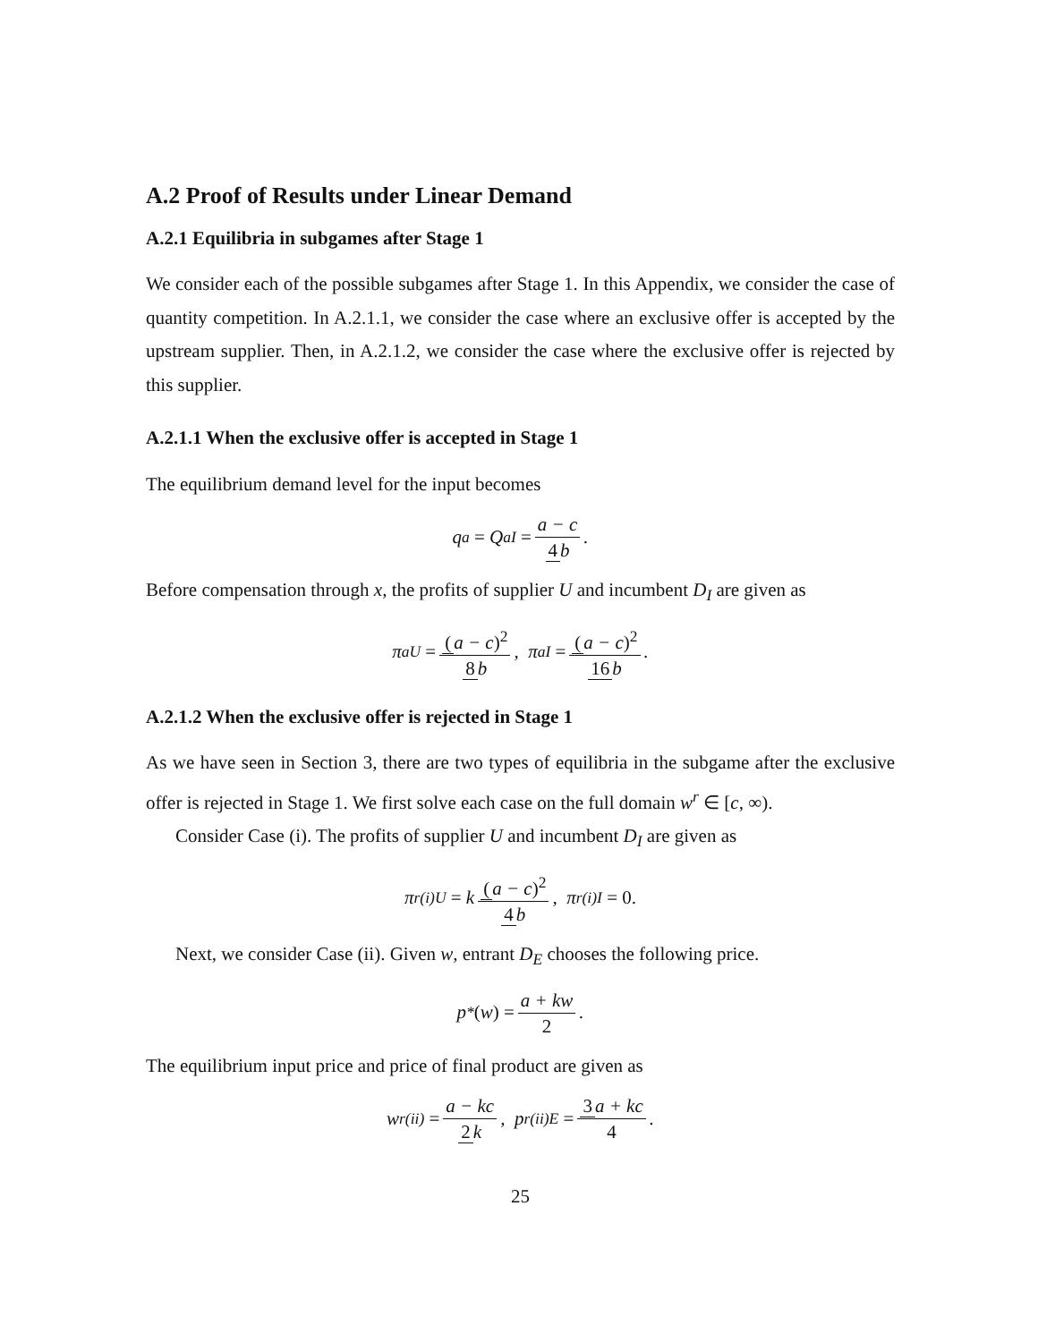A.2 Proof of Results under Linear Demand
A.2.1 Equilibria in subgames after Stage 1
We consider each of the possible subgames after Stage 1. In this Appendix, we consider the case of quantity competition. In A.2.1.1, we consider the case where an exclusive offer is accepted by the upstream supplier. Then, in A.2.1.2, we consider the case where the exclusive offer is rejected by this supplier.
A.2.1.1 When the exclusive offer is accepted in Stage 1
The equilibrium demand level for the input becomes
q<sup>a</sup> = Q<sup>a</sup><sub>I</sub> = a − c 4 b.
Before compensation through x, the profits of supplier U and incumbent D<sub>I</sub> are given as
π<sup>a</sup><sub>U</sub> = (a − c)<sup>2</sup> 8 b, π<sup>a</sup><sub>I</sub> = (a − c)<sup>2</sup> 16 b.
A.2.1.2 When the exclusive offer is rejected in Stage 1
As we have seen in Section 3, there are two types of equilibria in the subgame after the exclusive offer is rejected in Stage 1. We first solve each case on the full domain w<sup>r</sup> ∈ [c, ∞).
Consider Case (i). The profits of supplier U and incumbent D<sub>I</sub> are given as
π<sup>r(i)</sup><sub>U</sub> = k (a − c)<sup>2</sup> 4 b, π<sup>r(i)</sup><sub>I</sub> = 0.
Next, we consider Case (ii). Given w, entrant D<sub>E</sub> chooses the following price.
p<sup>*</sup> (w) = a + kw 2.
The equilibrium input price and price of final product are given as
w<sup>r(ii)</sup> = a − kc 2 k, p<sup>r(ii)</sup><sub>E</sub> = 3 a + kc 4.
25